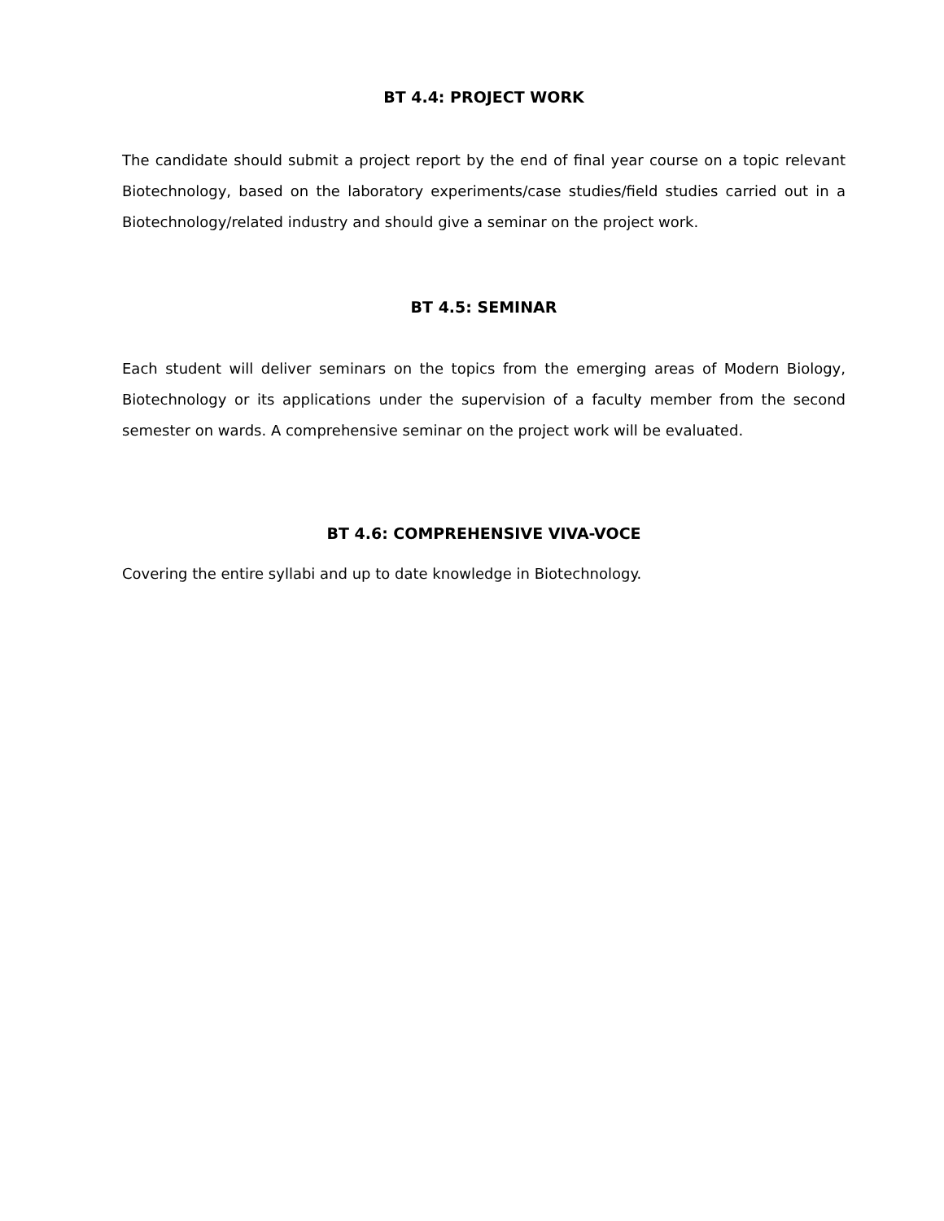BT 4.4: PROJECT WORK
The candidate should submit a project report by the end of final year course on a topic relevant Biotechnology, based on the laboratory experiments/case studies/field studies carried out in a Biotechnology/related industry and should give a seminar on the project work.
BT 4.5: SEMINAR
Each student will deliver seminars on the topics from the emerging areas of Modern Biology, Biotechnology or its applications under the supervision of a faculty member from the second semester on wards. A comprehensive seminar on the project work will be evaluated.
BT 4.6: COMPREHENSIVE VIVA-VOCE
Covering the entire syllabi and up to date knowledge in Biotechnology.